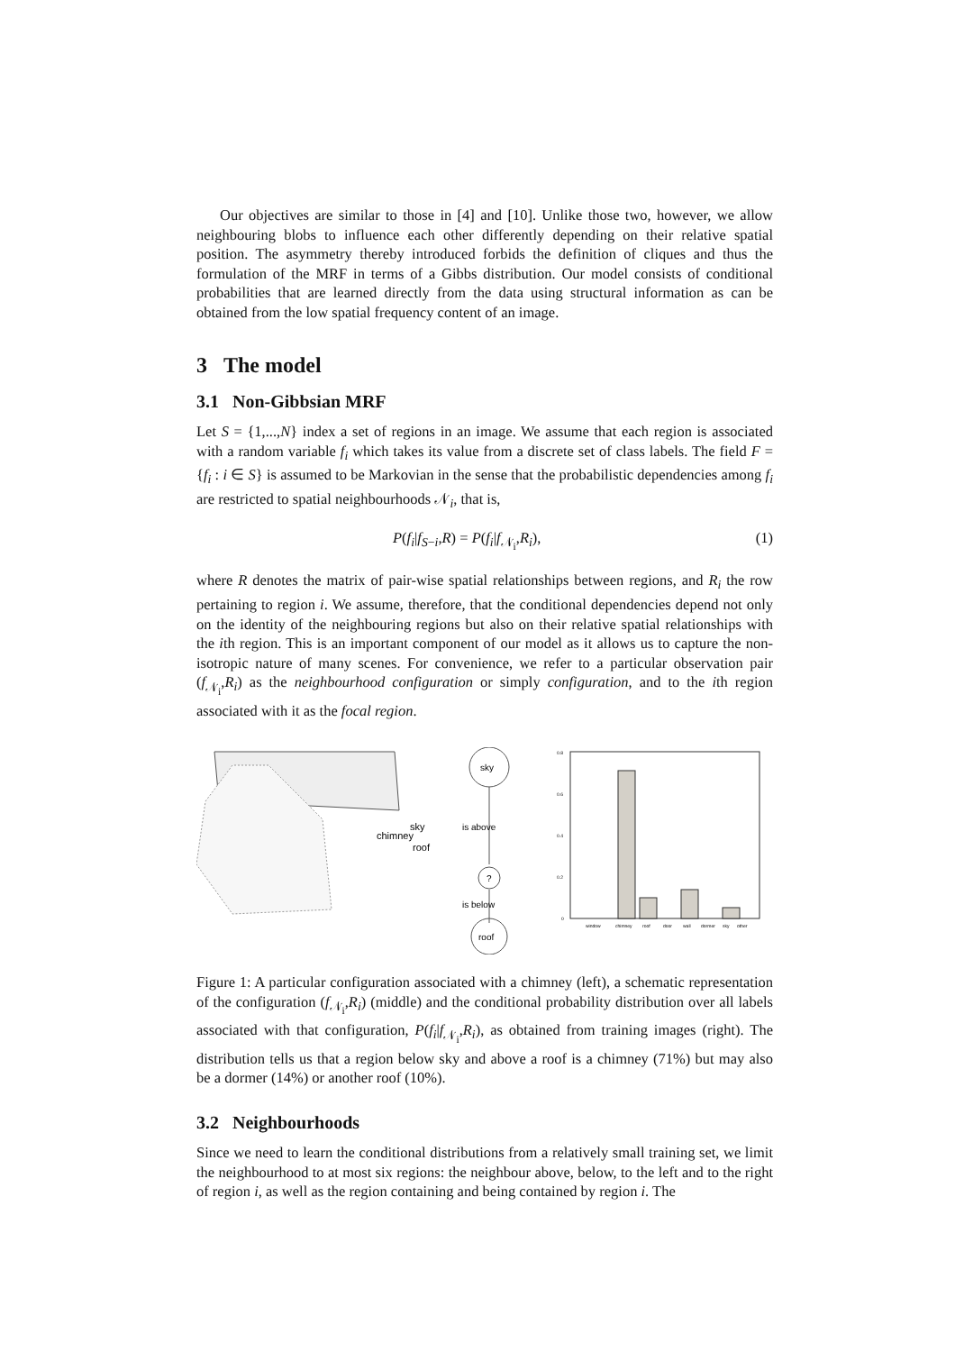Our objectives are similar to those in [4] and [10]. Unlike those two, however, we allow neighbouring blobs to influence each other differently depending on their relative spatial position. The asymmetry thereby introduced forbids the definition of cliques and thus the formulation of the MRF in terms of a Gibbs distribution. Our model consists of conditional probabilities that are learned directly from the data using structural information as can be obtained from the low spatial frequency content of an image.
3 The model
3.1 Non-Gibbsian MRF
Let S = {1,...,N} index a set of regions in an image. We assume that each region is associated with a random variable f<sub>i</sub> which takes its value from a discrete set of class labels. The field F = {f<sub>i</sub> : i ∈ S} is assumed to be Markovian in the sense that the probabilistic dependencies among f<sub>i</sub> are restricted to spatial neighbourhoods 𝒩<sub>i</sub>, that is,
P(f<sub>i</sub>|f<sub>S−i</sub>,R) = P(f<sub>i</sub>|f<sub>𝒩<sub>i</sub></sub>,R<sub>i</sub>), (1)
where R denotes the matrix of pair-wise spatial relationships between regions, and R<sub>i</sub> the row pertaining to region i. We assume, therefore, that the conditional dependencies depend not only on the identity of the neighbouring regions but also on their relative spatial relationships with the ith region. This is an important component of our model as it allows us to capture the non-isotropic nature of many scenes. For convenience, we refer to a particular observation pair (f<sub>𝒩<sub>i</sub></sub>,R<sub>i</sub>) as the neighbourhood configuration or simply configuration, and to the ith region associated with it as the focal region.
sky
chimney
roof
sky
is above
?
is below
roof
0.8
0.6
0.4
0.2
0
window
chimney
roof
door
wall
dormer
sky
other
Figure 1: A particular configuration associated with a chimney (left), a schematic representation of the configuration (f<sub>𝒩<sub>i</sub></sub>,R<sub>i</sub>) (middle) and the conditional probability distribution over all labels associated with that configuration, P(f<sub>i</sub>|f<sub>𝒩<sub>i</sub></sub>,R<sub>i</sub>), as obtained from training images (right). The distribution tells us that a region below sky and above a roof is a chimney (71%) but may also be a dormer (14%) or another roof (10%).
3.2 Neighbourhoods
Since we need to learn the conditional distributions from a relatively small training set, we limit the neighbourhood to at most six regions: the neighbour above, below, to the left and to the right of region i, as well as the region containing and being contained by region i. The